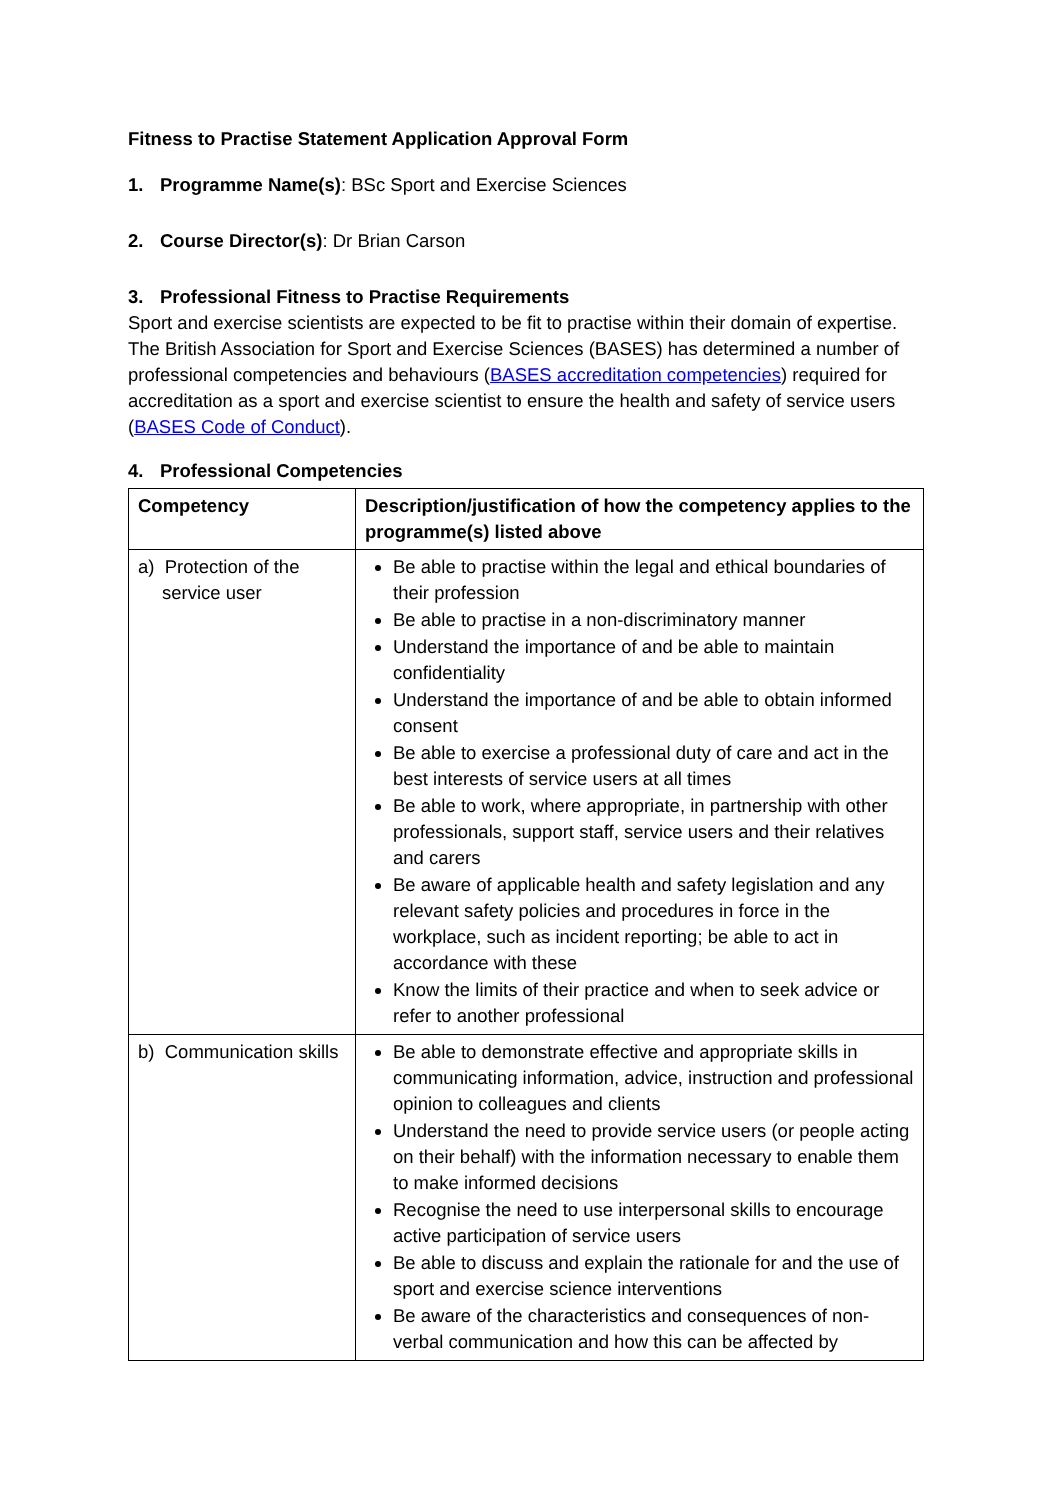Fitness to Practise Statement Application Approval Form
1. Programme Name(s): BSc Sport and Exercise Sciences
2. Course Director(s): Dr Brian Carson
3. Professional Fitness to Practise Requirements
Sport and exercise scientists are expected to be fit to practise within their domain of expertise. The British Association for Sport and Exercise Sciences (BASES) has determined a number of professional competencies and behaviours (BASES accreditation competencies) required for accreditation as a sport and exercise scientist to ensure the health and safety of service users (BASES Code of Conduct).
4. Professional Competencies
| Competency | Description/justification of how the competency applies to the programme(s) listed above |
| --- | --- |
| a) Protection of the service user | Be able to practise within the legal and ethical boundaries of their profession Be able to practise in a non-discriminatory manner Understand the importance of and be able to maintain confidentiality Understand the importance of and be able to obtain informed consent Be able to exercise a professional duty of care and act in the best interests of service users at all times Be able to work, where appropriate, in partnership with other professionals, support staff, service users and their relatives and carers Be aware of applicable health and safety legislation and any relevant safety policies and procedures in force in the workplace, such as incident reporting; be able to act in accordance with these Know the limits of their practice and when to seek advice or refer to another professional |
| b) Communication skills | Be able to demonstrate effective and appropriate skills in communicating information, advice, instruction and professional opinion to colleagues and clients Understand the need to provide service users (or people acting on their behalf) with the information necessary to enable them to make informed decisions Recognise the need to use interpersonal skills to encourage active participation of service users Be able to discuss and explain the rationale for and the use of sport and exercise science interventions Be aware of the characteristics and consequences of non-verbal communication and how this can be affected by |